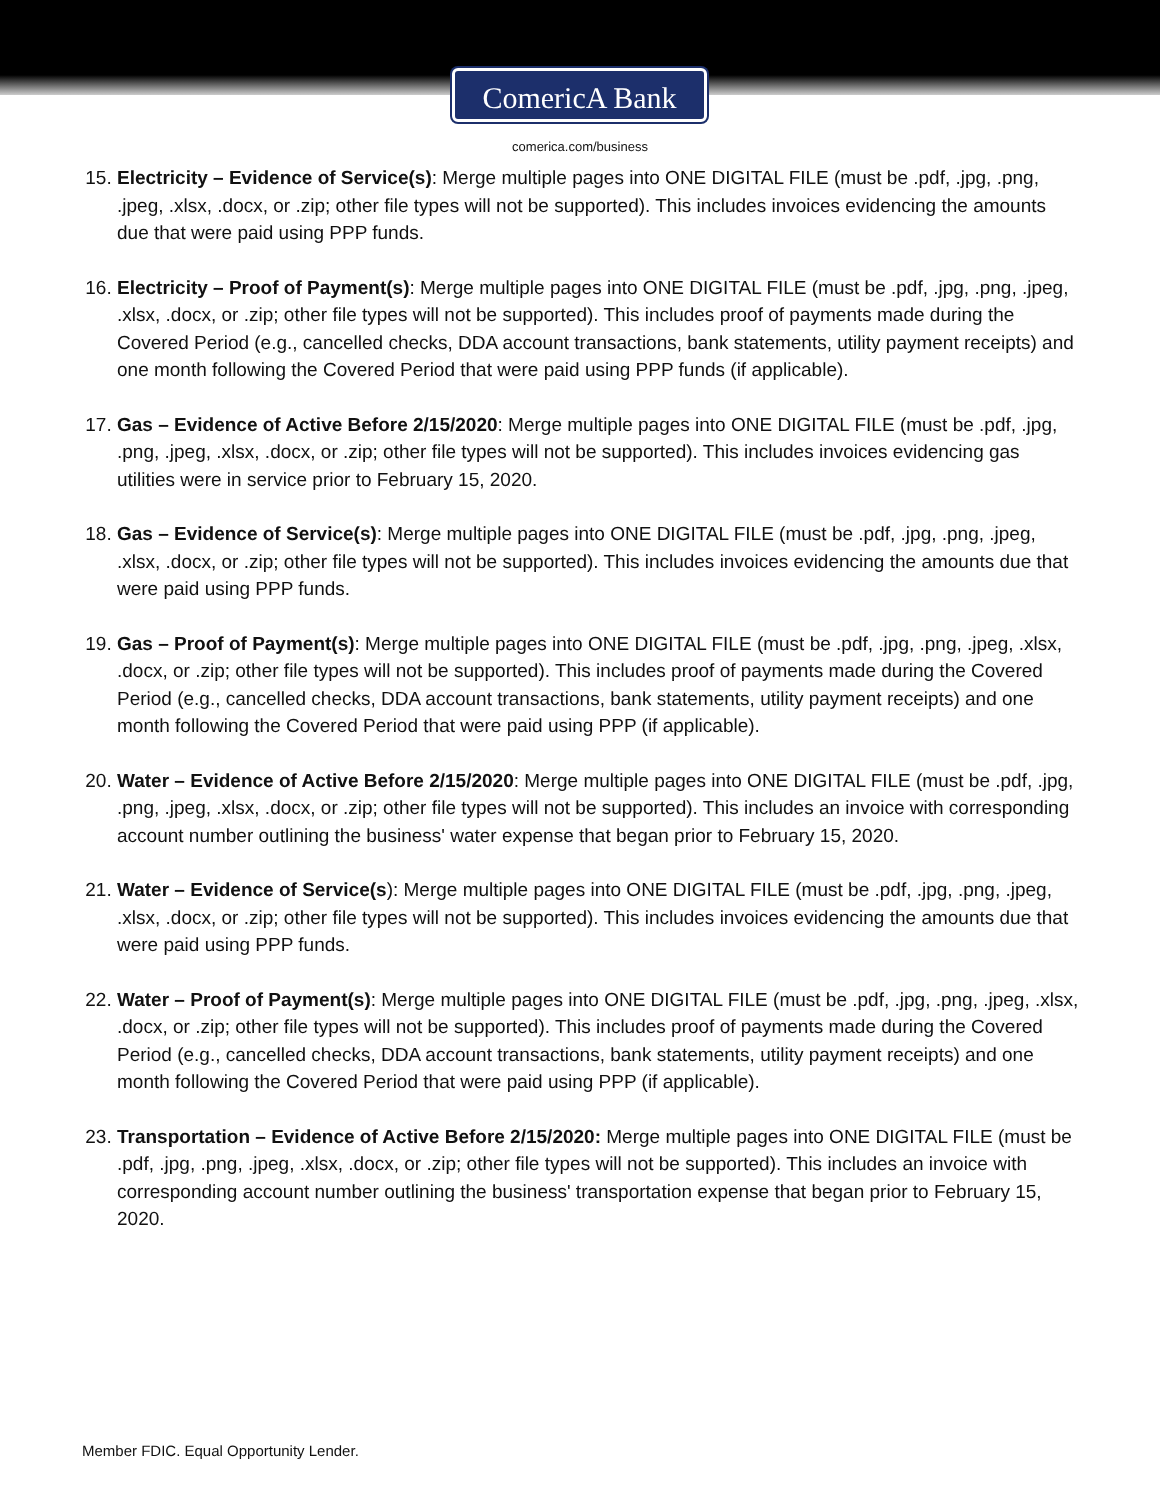ComericA Bank
comerica.com/business
15. Electricity – Evidence of Service(s): Merge multiple pages into ONE DIGITAL FILE (must be .pdf, .jpg, .png, .jpeg, .xlsx, .docx, or .zip; other file types will not be supported). This includes invoices evidencing the amounts due that were paid using PPP funds.
16. Electricity – Proof of Payment(s): Merge multiple pages into ONE DIGITAL FILE (must be .pdf, .jpg, .png, .jpeg, .xlsx, .docx, or .zip; other file types will not be supported). This includes proof of payments made during the Covered Period (e.g., cancelled checks, DDA account transactions, bank statements, utility payment receipts) and one month following the Covered Period that were paid using PPP funds (if applicable).
17. Gas – Evidence of Active Before 2/15/2020: Merge multiple pages into ONE DIGITAL FILE (must be .pdf, .jpg, .png, .jpeg, .xlsx, .docx, or .zip; other file types will not be supported). This includes invoices evidencing gas utilities were in service prior to February 15, 2020.
18. Gas – Evidence of Service(s): Merge multiple pages into ONE DIGITAL FILE (must be .pdf, .jpg, .png, .jpeg, .xlsx, .docx, or .zip; other file types will not be supported). This includes invoices evidencing the amounts due that were paid using PPP funds.
19. Gas – Proof of Payment(s): Merge multiple pages into ONE DIGITAL FILE (must be .pdf, .jpg, .png, .jpeg, .xlsx, .docx, or .zip; other file types will not be supported). This includes proof of payments made during the Covered Period (e.g., cancelled checks, DDA account transactions, bank statements, utility payment receipts) and one month following the Covered Period that were paid using PPP (if applicable).
20. Water – Evidence of Active Before 2/15/2020: Merge multiple pages into ONE DIGITAL FILE (must be .pdf, .jpg, .png, .jpeg, .xlsx, .docx, or .zip; other file types will not be supported). This includes an invoice with corresponding account number outlining the business' water expense that began prior to February 15, 2020.
21. Water – Evidence of Service(s): Merge multiple pages into ONE DIGITAL FILE (must be .pdf, .jpg, .png, .jpeg, .xlsx, .docx, or .zip; other file types will not be supported). This includes invoices evidencing the amounts due that were paid using PPP funds.
22. Water – Proof of Payment(s): Merge multiple pages into ONE DIGITAL FILE (must be .pdf, .jpg, .png, .jpeg, .xlsx, .docx, or .zip; other file types will not be supported). This includes proof of payments made during the Covered Period (e.g., cancelled checks, DDA account transactions, bank statements, utility payment receipts) and one month following the Covered Period that were paid using PPP (if applicable).
23. Transportation – Evidence of Active Before 2/15/2020: Merge multiple pages into ONE DIGITAL FILE (must be .pdf, .jpg, .png, .jpeg, .xlsx, .docx, or .zip; other file types will not be supported). This includes an invoice with corresponding account number outlining the business' transportation expense that began prior to February 15, 2020.
Member FDIC. Equal Opportunity Lender.